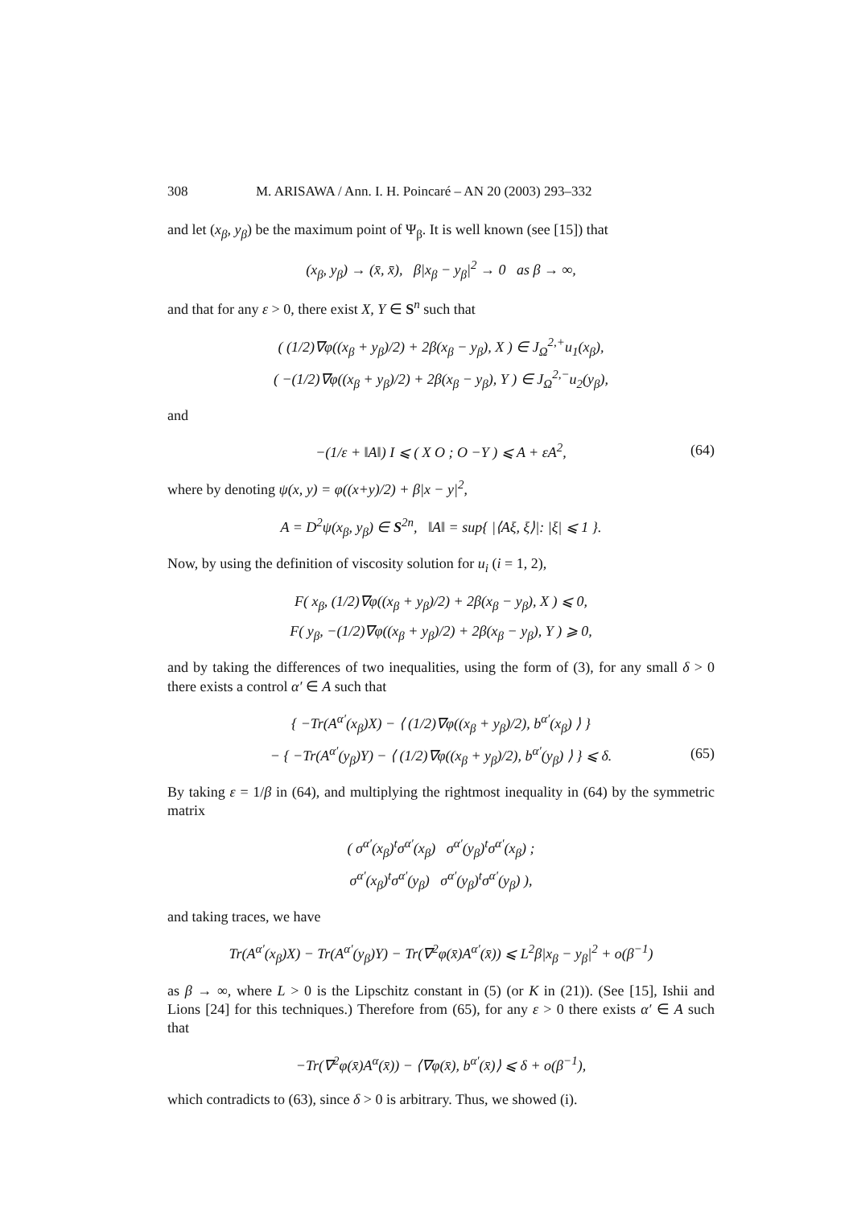308 M. ARISAWA / Ann. I. H. Poincaré – AN 20 (2003) 293–332
and let (x<sub>β</sub>, y<sub>β</sub>) be the maximum point of Ψ<sub>β</sub>. It is well known (see [15]) that
(x<sub>β</sub>, y<sub>β</sub>) → (x̄, x̄), β|x<sub>β</sub> − y<sub>β</sub>|<sup>2</sup> → 0 as β → ∞,
and that for any ε > 0, there exist X, Y ∈ S<sup>n</sup> such that
( (1/2)∇φ((x<sub>β</sub> + y<sub>β</sub>)/2) + 2β(x<sub>β</sub> − y<sub>β</sub>), X ) ∈ J<sub>Ω</sub><sup>2,+</sup>u<sub>1</sub>(x<sub>β</sub>),
( −(1/2)∇φ((x<sub>β</sub> + y<sub>β</sub>)/2) + 2β(x<sub>β</sub> − y<sub>β</sub>), Y ) ∈ J<sub>Ω</sub><sup>2,−</sup>u<sub>2</sub>(y<sub>β</sub>),
and
−(1/ε + ‖A‖) I ⩽ ( X O ; O −Y ) ⩽ A + εA<sup>2</sup>, (64)
where by denoting ψ(x, y) = φ((x+y)/2) + β|x − y|<sup>2</sup>,
A = D<sup>2</sup>ψ(x<sub>β</sub>, y<sub>β</sub>) ∈ S<sup>2n</sup>, ‖A‖ = sup{ |⟨Aξ, ξ⟩|: |ξ| ⩽ 1 }.
Now, by using the definition of viscosity solution for u<sub>i</sub> (i = 1, 2),
F( x<sub>β</sub>, (1/2)∇φ((x<sub>β</sub> + y<sub>β</sub>)/2) + 2β(x<sub>β</sub> − y<sub>β</sub>), X ) ⩽ 0,
F( y<sub>β</sub>, −(1/2)∇φ((x<sub>β</sub> + y<sub>β</sub>)/2) + 2β(x<sub>β</sub> − y<sub>β</sub>), Y ) ⩾ 0,
and by taking the differences of two inequalities, using the form of (3), for any small δ > 0 there exists a control α′ ∈ A such that
{ −Tr(A<sup>α′</sup>(x<sub>β</sub>)X) − ⟨ (1/2)∇φ((x<sub>β</sub> + y<sub>β</sub>)/2), b<sup>α′</sup>(x<sub>β</sub>) ⟩ }
− { −Tr(A<sup>α′</sup>(y<sub>β</sub>)Y) − ⟨ (1/2)∇φ((x<sub>β</sub> + y<sub>β</sub>)/2), b<sup>α′</sup>(y<sub>β</sub>) ⟩ } ⩽ δ. (65)
By taking ε = 1/β in (64), and multiplying the rightmost inequality in (64) by the symmetric matrix
( σ<sup>α′</sup>(x<sub>β</sub>)<sup>t</sup>σ<sup>α′</sup>(x<sub>β</sub>) σ<sup>α′</sup>(y<sub>β</sub>)<sup>t</sup>σ<sup>α′</sup>(x<sub>β</sub>) ;
σ<sup>α′</sup>(x<sub>β</sub>)<sup>t</sup>σ<sup>α′</sup>(y<sub>β</sub>) σ<sup>α′</sup>(y<sub>β</sub>)<sup>t</sup>σ<sup>α′</sup>(y<sub>β</sub>) ),
and taking traces, we have
Tr(A<sup>α′</sup>(x<sub>β</sub>)X) − Tr(A<sup>α′</sup>(y<sub>β</sub>)Y) − Tr(∇<sup>2</sup>φ(x̄)A<sup>α′</sup>(x̄)) ⩽ L<sup>2</sup>β|x<sub>β</sub> − y<sub>β</sub>|<sup>2</sup> + o(β<sup>−1</sup>)
as β → ∞, where L > 0 is the Lipschitz constant in (5) (or K in (21)). (See [15], Ishii and Lions [24] for this techniques.) Therefore from (65), for any ε > 0 there exists α′ ∈ A such that
−Tr(∇<sup>2</sup>φ(x̄)A<sup>α</sup>(x̄)) − ⟨∇φ(x̄), b<sup>α′</sup>(x̄)⟩ ⩽ δ + o(β<sup>−1</sup>),
which contradicts to (63), since δ > 0 is arbitrary. Thus, we showed (i).